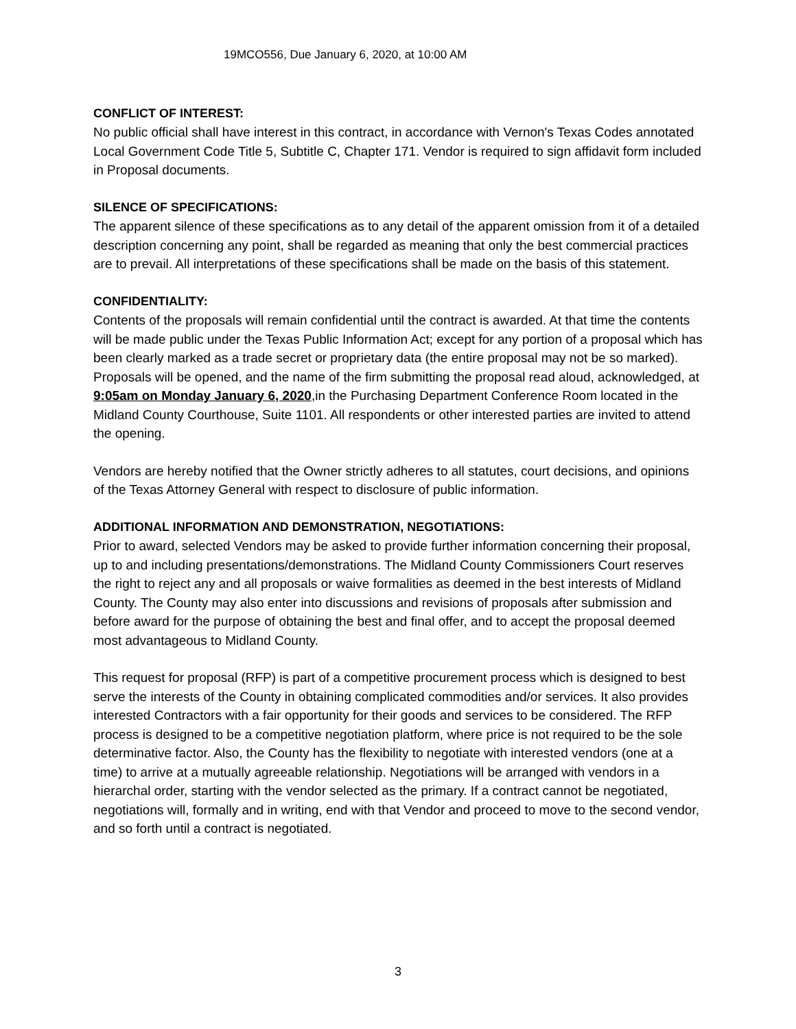19MCO556, Due January 6, 2020, at 10:00 AM
CONFLICT OF INTEREST:
No public official shall have interest in this contract, in accordance with Vernon's Texas Codes annotated Local Government Code Title 5, Subtitle C, Chapter 171. Vendor is required to sign affidavit form included in Proposal documents.
SILENCE OF SPECIFICATIONS:
The apparent silence of these specifications as to any detail of the apparent omission from it of a detailed description concerning any point, shall be regarded as meaning that only the best commercial practices are to prevail. All interpretations of these specifications shall be made on the basis of this statement.
CONFIDENTIALITY:
Contents of the proposals will remain confidential until the contract is awarded. At that time the contents will be made public under the Texas Public Information Act; except for any portion of a proposal which has been clearly marked as a trade secret or proprietary data (the entire proposal may not be so marked). Proposals will be opened, and the name of the firm submitting the proposal read aloud, acknowledged, at 9:05am on Monday January 6, 2020,in the Purchasing Department Conference Room located in the Midland County Courthouse, Suite 1101. All respondents or other interested parties are invited to attend the opening.
Vendors are hereby notified that the Owner strictly adheres to all statutes, court decisions, and opinions of the Texas Attorney General with respect to disclosure of public information.
ADDITIONAL INFORMATION AND DEMONSTRATION, NEGOTIATIONS:
Prior to award, selected Vendors may be asked to provide further information concerning their proposal, up to and including presentations/demonstrations. The Midland County Commissioners Court reserves the right to reject any and all proposals or waive formalities as deemed in the best interests of Midland County. The County may also enter into discussions and revisions of proposals after submission and before award for the purpose of obtaining the best and final offer, and to accept the proposal deemed most advantageous to Midland County.
This request for proposal (RFP) is part of a competitive procurement process which is designed to best serve the interests of the County in obtaining complicated commodities and/or services. It also provides interested Contractors with a fair opportunity for their goods and services to be considered. The RFP process is designed to be a competitive negotiation platform, where price is not required to be the sole determinative factor. Also, the County has the flexibility to negotiate with interested vendors (one at a time) to arrive at a mutually agreeable relationship. Negotiations will be arranged with vendors in a hierarchal order, starting with the vendor selected as the primary. If a contract cannot be negotiated, negotiations will, formally and in writing, end with that Vendor and proceed to move to the second vendor, and so forth until a contract is negotiated.
3